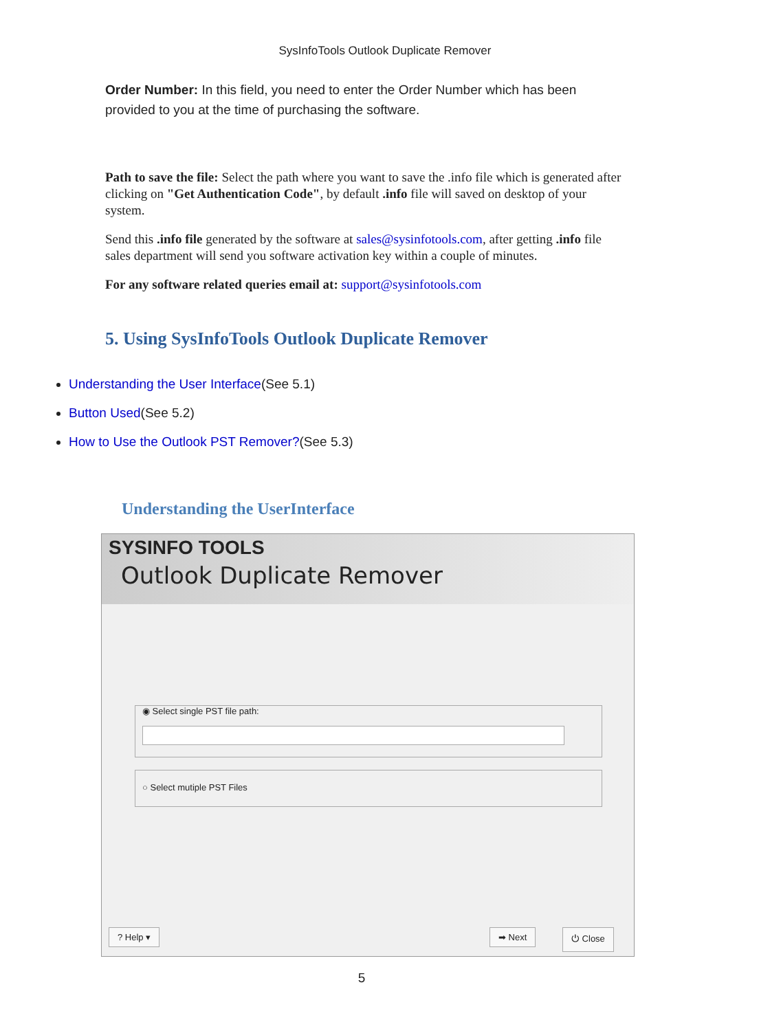SysInfoTools Outlook Duplicate Remover
Order Number: In this field, you need to enter the Order Number which has been provided to you at the time of purchasing the software.
Path to save the file: Select the path where you want to save the .info file which is generated after clicking on "Get Authentication Code", by default .info file will saved on desktop of your system.
Send this .info file generated by the software at sales@sysinfotools.com, after getting .info file sales department will send you software activation key within a couple of minutes.
For any software related queries email at: support@sysinfotools.com
5. Using SysInfoTools Outlook Duplicate Remover
Understanding the User Interface(See 5.1)
Button Used(See 5.2)
How to Use the Outlook PST Remover?(See 5.3)
Understanding the UserInterface
SYSINFO TOOLS
Outlook Duplicate Remover
◉ Select single PST file path:
○ Select mutiple PST Files
? Help ▾ ➡ Next ⏻ Close
5